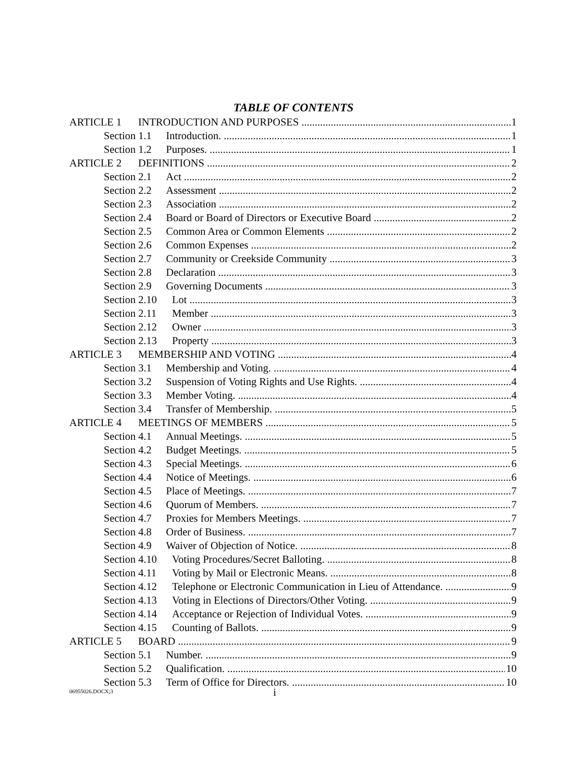TABLE OF CONTENTS
ARTICLE 1 INTRODUCTION AND PURPOSES 1
Section 1.1 Introduction. 1
Section 1.2 Purposes. 1
ARTICLE 2 DEFINITIONS 2
Section 2.1 Act 2
Section 2.2 Assessment 2
Section 2.3 Association 2
Section 2.4 Board or Board of Directors or Executive Board 2
Section 2.5 Common Area or Common Elements 2
Section 2.6 Common Expenses 2
Section 2.7 Community or Creekside Community 3
Section 2.8 Declaration 3
Section 2.9 Governing Documents 3
Section 2.10 Lot 3
Section 2.11 Member 3
Section 2.12 Owner 3
Section 2.13 Property 3
ARTICLE 3 MEMBERSHIP AND VOTING 4
Section 3.1 Membership and Voting. 4
Section 3.2 Suspension of Voting Rights and Use Rights. 4
Section 3.3 Member Voting. 4
Section 3.4 Transfer of Membership. 5
ARTICLE 4 MEETINGS OF MEMBERS 5
Section 4.1 Annual Meetings. 5
Section 4.2 Budget Meetings. 5
Section 4.3 Special Meetings. 6
Section 4.4 Notice of Meetings. 6
Section 4.5 Place of Meetings. 7
Section 4.6 Quorum of Members. 7
Section 4.7 Proxies for Members Meetings. 7
Section 4.8 Order of Business. 7
Section 4.9 Waiver of Objection of Notice. 8
Section 4.10 Voting Procedures/Secret Balloting. 8
Section 4.11 Voting by Mail or Electronic Means. 8
Section 4.12 Telephone or Electronic Communication in Lieu of Attendance. 9
Section 4.13 Voting in Elections of Directors/Other Voting. 9
Section 4.14 Acceptance or Rejection of Individual Votes. 9
Section 4.15 Counting of Ballots. 9
ARTICLE 5 BOARD 9
Section 5.1 Number. 9
Section 5.2 Qualification. 10
Section 5.3 Term of Office for Directors. 10
06955026.DOCX;3 i